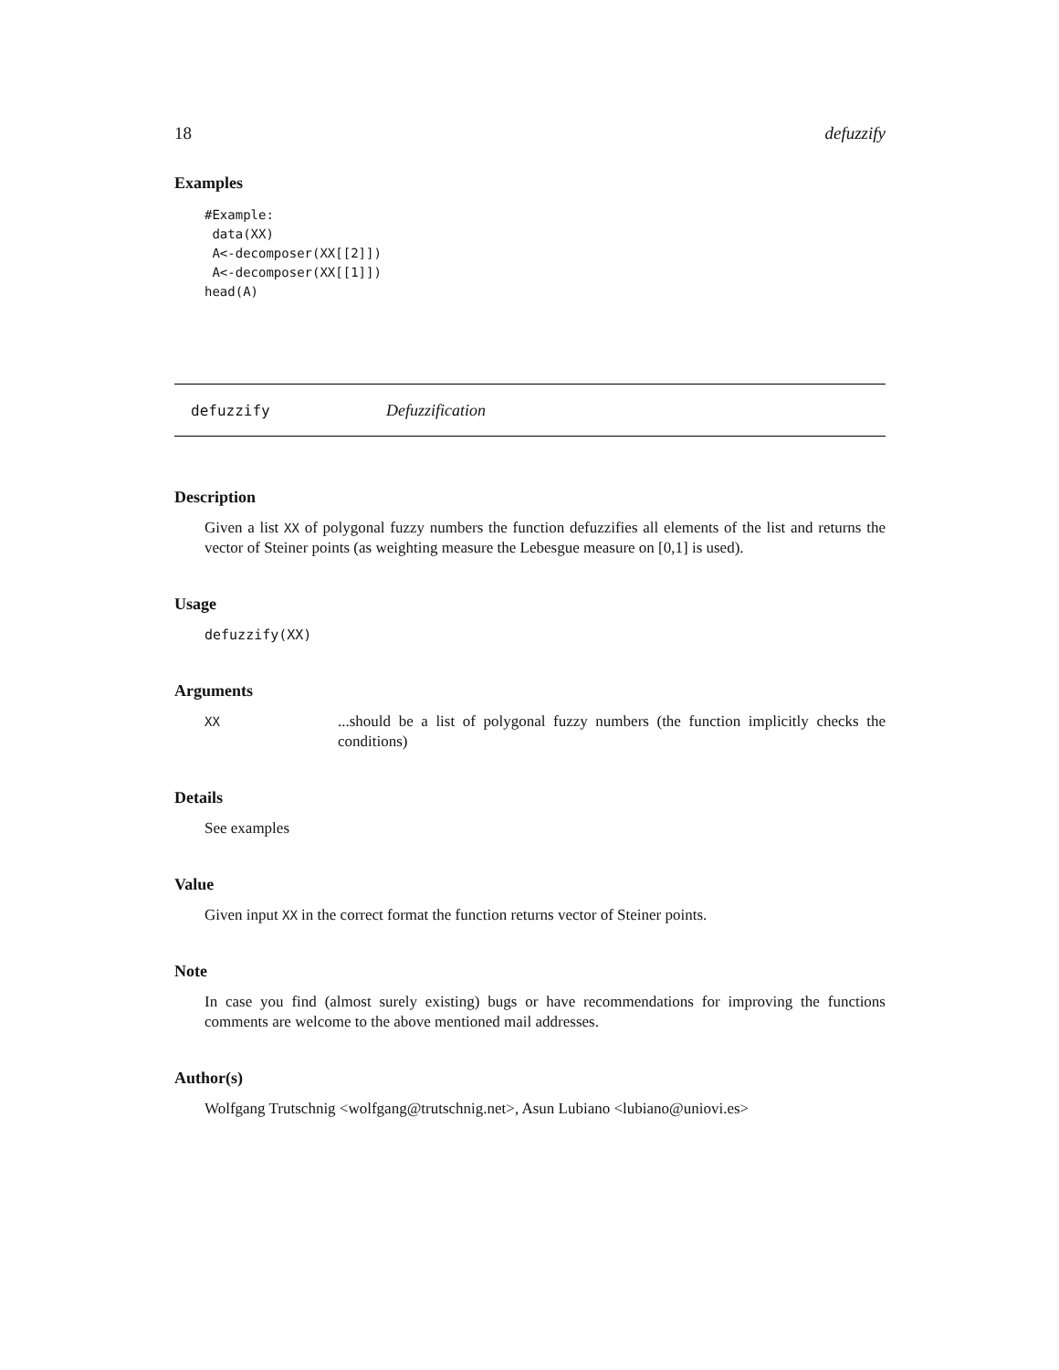18 defuzzify
Examples
#Example:
 data(XX)
 A<-decomposer(XX[[2]])
 A<-decomposer(XX[[1]])
head(A)
defuzzify Defuzzification
Description
Given a list XX of polygonal fuzzy numbers the function defuzzifies all elements of the list and returns the vector of Steiner points (as weighting measure the Lebesgue measure on [0,1] is used).
Usage
defuzzify(XX)
Arguments
XX
...should be a list of polygonal fuzzy numbers (the function implicitly checks the conditions)
Details
See examples
Value
Given input XX in the correct format the function returns vector of Steiner points.
Note
In case you find (almost surely existing) bugs or have recommendations for improving the functions comments are welcome to the above mentioned mail addresses.
Author(s)
Wolfgang Trutschnig <wolfgang@trutschnig.net>, Asun Lubiano <lubiano@uniovi.es>